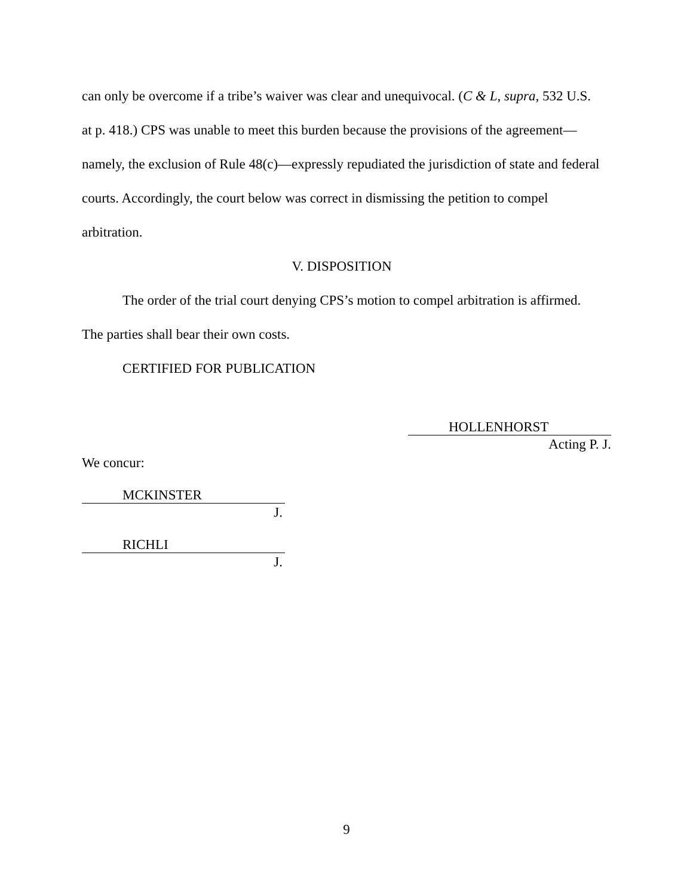can only be overcome if a tribe’s waiver was clear and unequivocal. (C & L, supra, 532 U.S. at p. 418.) CPS was unable to meet this burden because the provisions of the agreement—namely, the exclusion of Rule 48(c)—expressly repudiated the jurisdiction of state and federal courts. Accordingly, the court below was correct in dismissing the petition to compel arbitration.
V. DISPOSITION
The order of the trial court denying CPS’s motion to compel arbitration is affirmed. The parties shall bear their own costs.
CERTIFIED FOR PUBLICATION
HOLLENHORST
Acting P. J.
We concur:
MCKINSTER
J.
RICHLI
J.
9